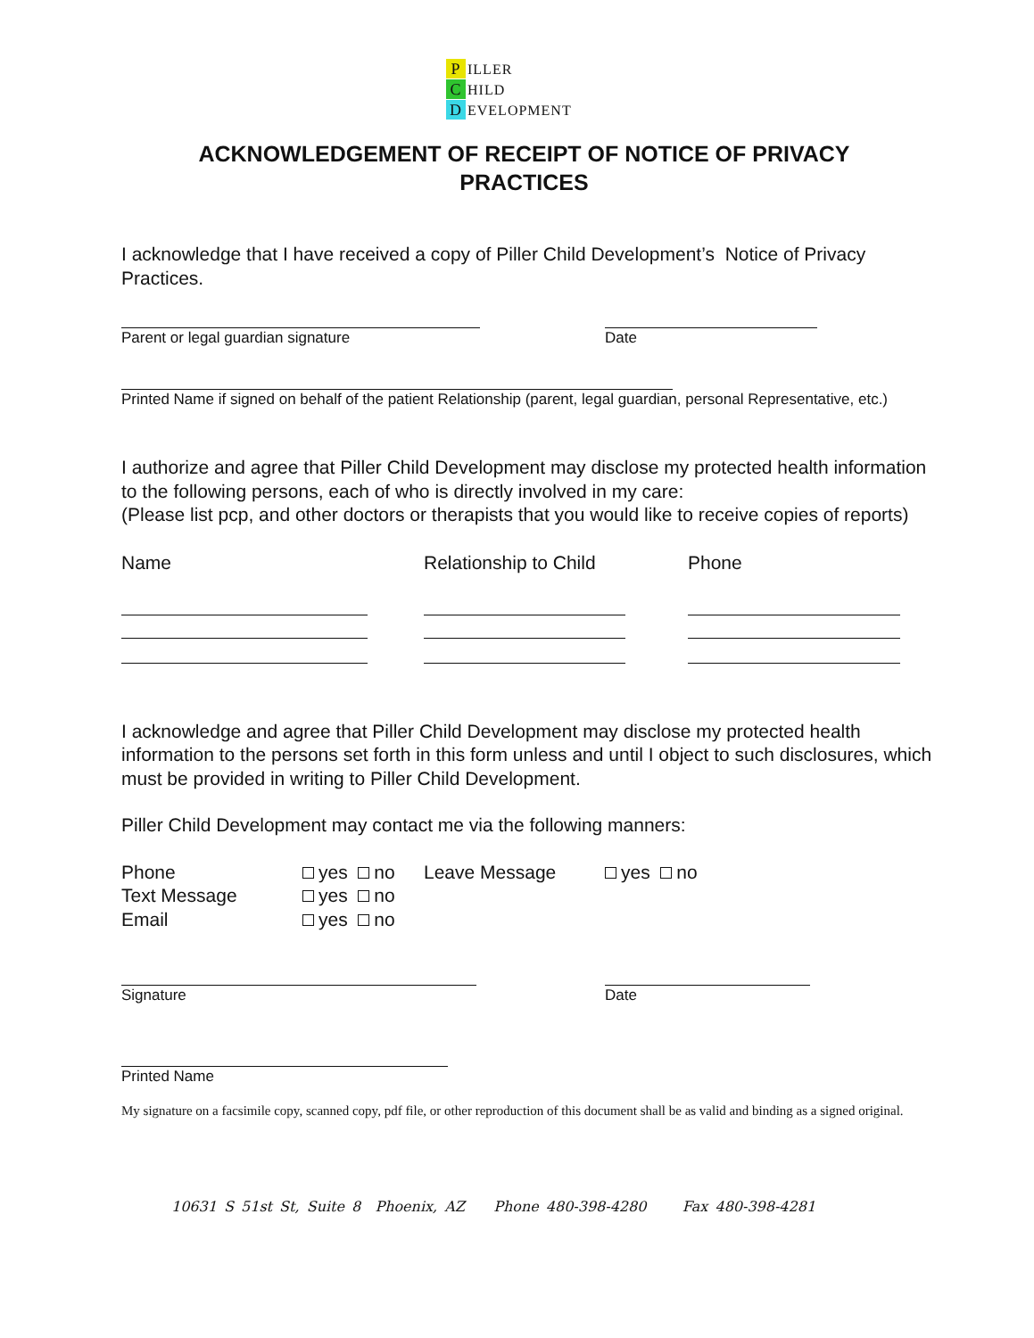P ILLER
C HILD
D EVELOPMENT
ACKNOWLEDGEMENT OF RECEIPT OF NOTICE OF PRIVACY
PRACTICES
I acknowledge that I have received a copy of Piller Child Development’s Notice of Privacy Practices.
Parent or legal guardian signature Date
Printed Name if signed on behalf of the patient Relationship (parent, legal guardian, personal Representative, etc.)
I authorize and agree that Piller Child Development may disclose my protected health information to the following persons, each of who is directly involved in my care:
(Please list pcp, and other doctors or therapists that you would like to receive copies of reports)
Name Relationship to Child Phone
I acknowledge and agree that Piller Child Development may disclose my protected health information to the persons set forth in this form unless and until I object to such disclosures, which must be provided in writing to Piller Child Development.
Piller Child Development may contact me via the following manners:
Phone yes no Leave Message yes no
Text Message yes no
Email yes no
Signature Date
Printed Name
My signature on a facsimile copy, scanned copy, pdf file, or other reproduction of this document shall be as valid and binding as a signed original.
10631 S 51st St, Suite 8 Phoenix, AZ Phone 480-398-4280 Fax 480-398-4281